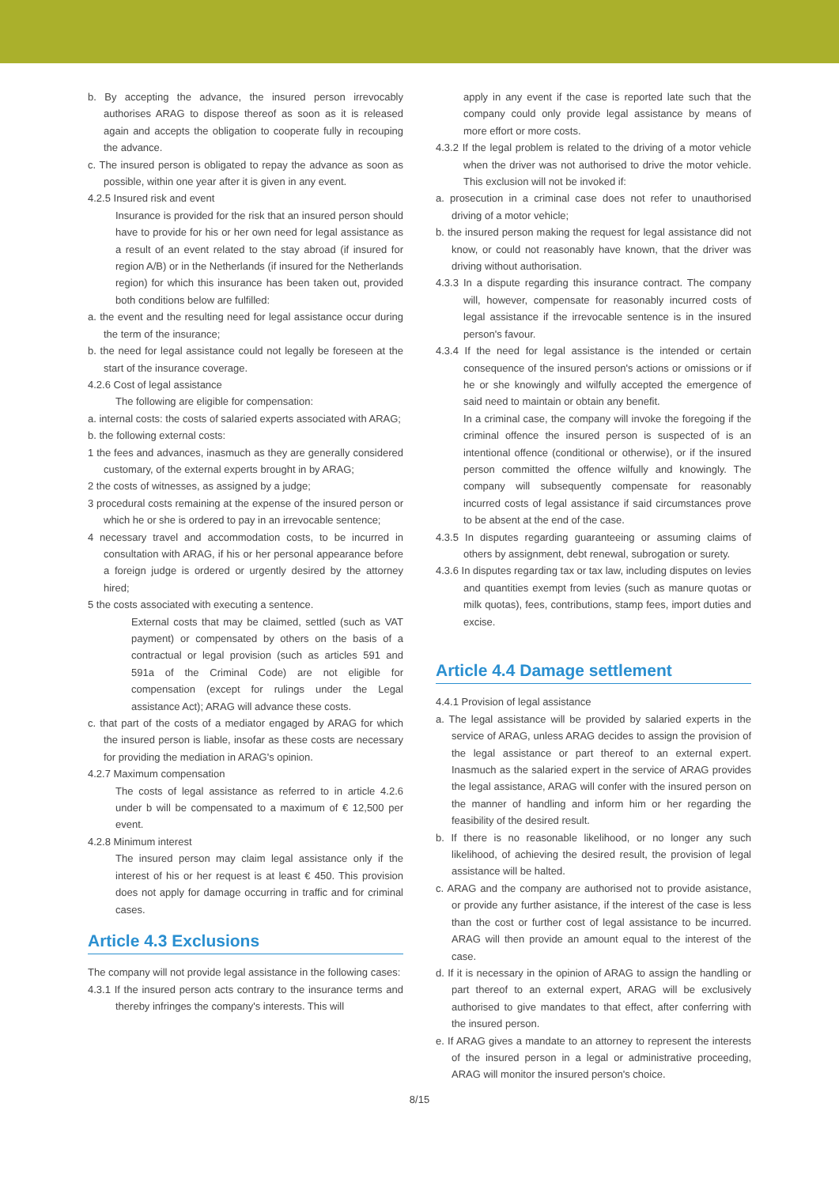b. By accepting the advance, the insured person irrevocably authorises ARAG to dispose thereof as soon as it is released again and accepts the obligation to cooperate fully in recouping the advance.
c. The insured person is obligated to repay the advance as soon as possible, within one year after it is given in any event.
4.2.5 Insured risk and event
Insurance is provided for the risk that an insured person should have to provide for his or her own need for legal assistance as a result of an event related to the stay abroad (if insured for region A/B) or in the Netherlands (if insured for the Netherlands region) for which this insurance has been taken out, provided both conditions below are fulfilled:
a. the event and the resulting need for legal assistance occur during the term of the insurance;
b. the need for legal assistance could not legally be foreseen at the start of the insurance coverage.
4.2.6 Cost of legal assistance
The following are eligible for compensation:
a. internal costs: the costs of salaried experts associated with ARAG;
b. the following external costs:
1 the fees and advances, inasmuch as they are generally considered customary, of the external experts brought in by ARAG;
2 the costs of witnesses, as assigned by a judge;
3 procedural costs remaining at the expense of the insured person or which he or she is ordered to pay in an irrevocable sentence;
4 necessary travel and accommodation costs, to be incurred in consultation with ARAG, if his or her personal appearance before a foreign judge is ordered or urgently desired by the attorney hired;
5 the costs associated with executing a sentence.
External costs that may be claimed, settled (such as VAT payment) or compensated by others on the basis of a contractual or legal provision (such as articles 591 and 591a of the Criminal Code) are not eligible for compensation (except for rulings under the Legal assistance Act); ARAG will advance these costs.
c. that part of the costs of a mediator engaged by ARAG for which the insured person is liable, insofar as these costs are necessary for providing the mediation in ARAG's opinion.
4.2.7 Maximum compensation
The costs of legal assistance as referred to in article 4.2.6 under b will be compensated to a maximum of € 12,500 per event.
4.2.8 Minimum interest
The insured person may claim legal assistance only if the interest of his or her request is at least € 450. This provision does not apply for damage occurring in traffic and for criminal cases.
Article 4.3 Exclusions
The company will not provide legal assistance in the following cases:
4.3.1 If the insured person acts contrary to the insurance terms and thereby infringes the company's interests. This will
apply in any event if the case is reported late such that the company could only provide legal assistance by means of more effort or more costs.
4.3.2 If the legal problem is related to the driving of a motor vehicle when the driver was not authorised to drive the motor vehicle. This exclusion will not be invoked if:
a. prosecution in a criminal case does not refer to unauthorised driving of a motor vehicle;
b. the insured person making the request for legal assistance did not know, or could not reasonably have known, that the driver was driving without authorisation.
4.3.3 In a dispute regarding this insurance contract. The company will, however, compensate for reasonably incurred costs of legal assistance if the irrevocable sentence is in the insured person's favour.
4.3.4 If the need for legal assistance is the intended or certain consequence of the insured person's actions or omissions or if he or she knowingly and wilfully accepted the emergence of said need to maintain or obtain any benefit.
In a criminal case, the company will invoke the foregoing if the criminal offence the insured person is suspected of is an intentional offence (conditional or otherwise), or if the insured person committed the offence wilfully and knowingly. The company will subsequently compensate for reasonably incurred costs of legal assistance if said circumstances prove to be absent at the end of the case.
4.3.5 In disputes regarding guaranteeing or assuming claims of others by assignment, debt renewal, subrogation or surety.
4.3.6 In disputes regarding tax or tax law, including disputes on levies and quantities exempt from levies (such as manure quotas or milk quotas), fees, contributions, stamp fees, import duties and excise.
Article 4.4 Damage settlement
4.4.1 Provision of legal assistance
a. The legal assistance will be provided by salaried experts in the service of ARAG, unless ARAG decides to assign the provision of the legal assistance or part thereof to an external expert. Inasmuch as the salaried expert in the service of ARAG provides the legal assistance, ARAG will confer with the insured person on the manner of handling and inform him or her regarding the feasibility of the desired result.
b. If there is no reasonable likelihood, or no longer any such likelihood, of achieving the desired result, the provision of legal assistance will be halted.
c. ARAG and the company are authorised not to provide asistance, or provide any further asistance, if the interest of the case is less than the cost or further cost of legal assistance to be incurred. ARAG will then provide an amount equal to the interest of the case.
d. If it is necessary in the opinion of ARAG to assign the handling or part thereof to an external expert, ARAG will be exclusively authorised to give mandates to that effect, after conferring with the insured person.
e. If ARAG gives a mandate to an attorney to represent the interests of the insured person in a legal or administrative proceeding, ARAG will monitor the insured person's choice.
8/15